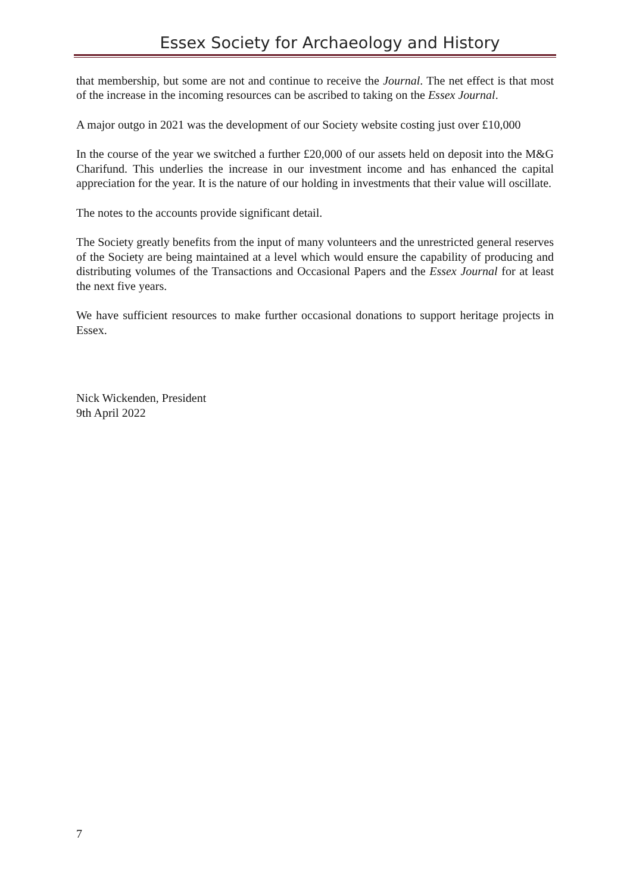Essex Society for Archaeology and History
that membership, but some are not and continue to receive the Journal. The net effect is that most of the increase in the incoming resources can be ascribed to taking on the Essex Journal.
A major outgo in 2021 was the development of our Society website costing just over £10,000
In the course of the year we switched a further £20,000 of our assets held on deposit into the M&G Charifund. This underlies the increase in our investment income and has enhanced the capital appreciation for the year. It is the nature of our holding in investments that their value will oscillate.
The notes to the accounts provide significant detail.
The Society greatly benefits from the input of many volunteers and the unrestricted general reserves of the Society are being maintained at a level which would ensure the capability of producing and distributing volumes of the Transactions and Occasional Papers and the Essex Journal for at least the next five years.
We have sufficient resources to make further occasional donations to support heritage projects in Essex.
Nick Wickenden, President
9th April 2022
7